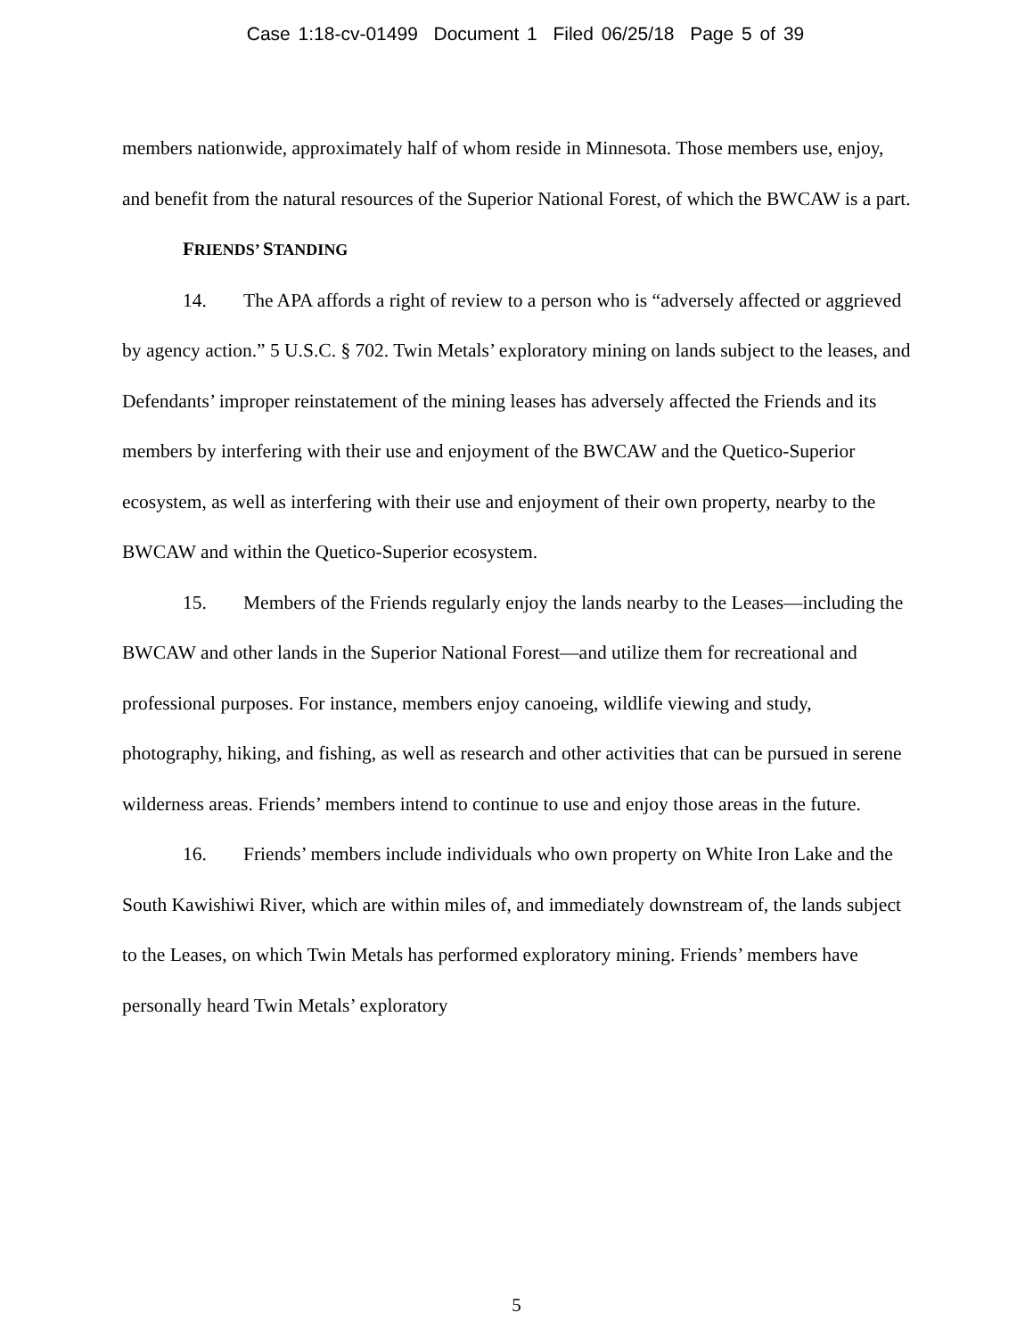Case 1:18-cv-01499 Document 1 Filed 06/25/18 Page 5 of 39
members nationwide, approximately half of whom reside in Minnesota. Those members use, enjoy, and benefit from the natural resources of the Superior National Forest, of which the BWCAW is a part.
FRIENDS’ STANDING
14. The APA affords a right of review to a person who is “adversely affected or aggrieved by agency action.” 5 U.S.C. § 702. Twin Metals’ exploratory mining on lands subject to the leases, and Defendants’ improper reinstatement of the mining leases has adversely affected the Friends and its members by interfering with their use and enjoyment of the BWCAW and the Quetico-Superior ecosystem, as well as interfering with their use and enjoyment of their own property, nearby to the BWCAW and within the Quetico-Superior ecosystem.
15. Members of the Friends regularly enjoy the lands nearby to the Leases—including the BWCAW and other lands in the Superior National Forest—and utilize them for recreational and professional purposes. For instance, members enjoy canoeing, wildlife viewing and study, photography, hiking, and fishing, as well as research and other activities that can be pursued in serene wilderness areas. Friends’ members intend to continue to use and enjoy those areas in the future.
16. Friends’ members include individuals who own property on White Iron Lake and the South Kawishiwi River, which are within miles of, and immediately downstream of, the lands subject to the Leases, on which Twin Metals has performed exploratory mining. Friends’ members have personally heard Twin Metals’ exploratory
5